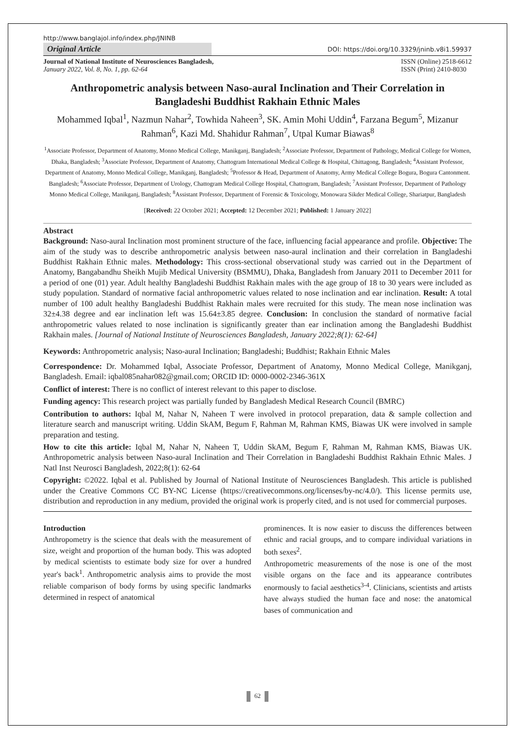http://www.banglajol.info/index.php/JNINB
Original Article
DOI: https://doi.org/10.3329/jninb.v8i1.59937
Journal of National Institute of Neurosciences Bangladesh,
January 2022, Vol. 8, No. 1, pp. 62-64
ISSN (Online) 2518-6612
ISSN (Print) 2410-8030
Anthropometric analysis between Naso-aural Inclination and Their Correlation in Bangladeshi Buddhist Rakhain Ethnic Males
Mohammed Iqbal<sup>1</sup>, Nazmun Nahar<sup>2</sup>, Towhida Naheen<sup>3</sup>, SK. Amin Mohi Uddin<sup>4</sup>, Farzana Begum<sup>5</sup>, Mizanur Rahman<sup>6</sup>, Kazi Md. Shahidur Rahman<sup>7</sup>, Utpal Kumar Biawas<sup>8</sup>
<sup>1</sup> Associate Professor, Department of Anatomy, Monno Medical College, Manikganj, Bangladesh; <sup>2</sup>Associate Professor, Department of Pathology, Medical College for Women, Dhaka, Bangladesh; <sup>3</sup>Associate Professor, Department of Anatomy, Chattogram International Medical College & Hospital, Chittagong, Bangladesh; <sup>4</sup>Assistant Professor, Department of Anatomy, Monno Medical College, Manikganj, Bangladesh; <sup>5</sup>Professor & Head, Department of Anatomy, Army Medical College Bogura, Bogura Cantonment. Bangladesh; <sup>6</sup>Associate Professor, Department of Urology, Chattogram Medical College Hospital, Chattogram, Bangladesh; <sup>7</sup>Assistant Professor, Department of Pathology Monno Medical College, Manikganj, Bangladesh; <sup>8</sup>Assistant Professor, Department of Forensic & Toxicology, Monowara Sikder Medical College, Shariatpur, Bangladesh
[Received: 22 October 2021; Accepted: 12 December 2021; Published: 1 January 2022]
Abstract
Background: Naso-aural Inclination most prominent structure of the face, influencing facial appearance and profile. Objective: The aim of the study was to describe anthropometric analysis between naso-aural inclination and their correlation in Bangladeshi Buddhist Rakhain Ethnic males. Methodology: This cross-sectional observational study was carried out in the Department of Anatomy, Bangabandhu Sheikh Mujib Medical University (BSMMU), Dhaka, Bangladesh from January 2011 to December 2011 for a period of one (01) year. Adult healthy Bangladeshi Buddhist Rakhain males with the age group of 18 to 30 years were included as study population. Standard of normative facial anthropometric values related to nose inclination and ear inclination. Result: A total number of 100 adult healthy Bangladeshi Buddhist Rakhain males were recruited for this study. The mean nose inclination was 32±4.38 degree and ear inclination left was 15.64±3.85 degree. Conclusion: In conclusion the standard of normative facial anthropometric values related to nose inclination is significantly greater than ear inclination among the Bangladeshi Buddhist Rakhain males. [Journal of National Institute of Neurosciences Bangladesh, January 2022;8(1): 62-64]
Keywords: Anthropometric analysis; Naso-aural Inclination; Bangladeshi; Buddhist; Rakhain Ethnic Males
Correspondence: Dr. Mohammed Iqbal, Associate Professor, Department of Anatomy, Monno Medical College, Manikganj, Bangladesh. Email: iqbal085nahar082@gmail.com; ORCID ID: 0000-0002-2346-361X
Conflict of interest: There is no conflict of interest relevant to this paper to disclose.
Funding agency: This research project was partially funded by Bangladesh Medical Research Council (BMRC)
Contribution to authors: Iqbal M, Nahar N, Naheen T were involved in protocol preparation, data & sample collection and literature search and manuscript writing. Uddin SkAM, Begum F, Rahman M, Rahman KMS, Biawas UK were involved in sample preparation and testing.
How to cite this article: Iqbal M, Nahar N, Naheen T, Uddin SkAM, Begum F, Rahman M, Rahman KMS, Biawas UK. Anthropometric analysis between Naso-aural Inclination and Their Correlation in Bangladeshi Buddhist Rakhain Ethnic Males. J Natl Inst Neurosci Bangladesh, 2022;8(1): 62-64
Copyright: ©2022. Iqbal et al. Published by Journal of National Institute of Neurosciences Bangladesh. This article is published under the Creative Commons CC BY-NC License (https://creativecommons.org/licenses/by-nc/4.0/). This license permits use, distribution and reproduction in any medium, provided the original work is properly cited, and is not used for commercial purposes.
Introduction
Anthropometry is the science that deals with the measurement of size, weight and proportion of the human body. This was adopted by medical scientists to estimate body size for over a hundred year's back<sup>1</sup>. Anthropometric analysis aims to provide the most reliable comparison of body forms by using specific landmarks determined in respect of anatomical
prominences. It is now easier to discuss the differences between ethnic and racial groups, and to compare individual variations in both sexes<sup>2</sup>.
Anthropometric measurements of the nose is one of the most visible organs on the face and its appearance contributes enormously to facial aesthetics<sup>3-4</sup>. Clinicians, scientists and artists have always studied the human face and nose: the anatomical bases of communication and
62